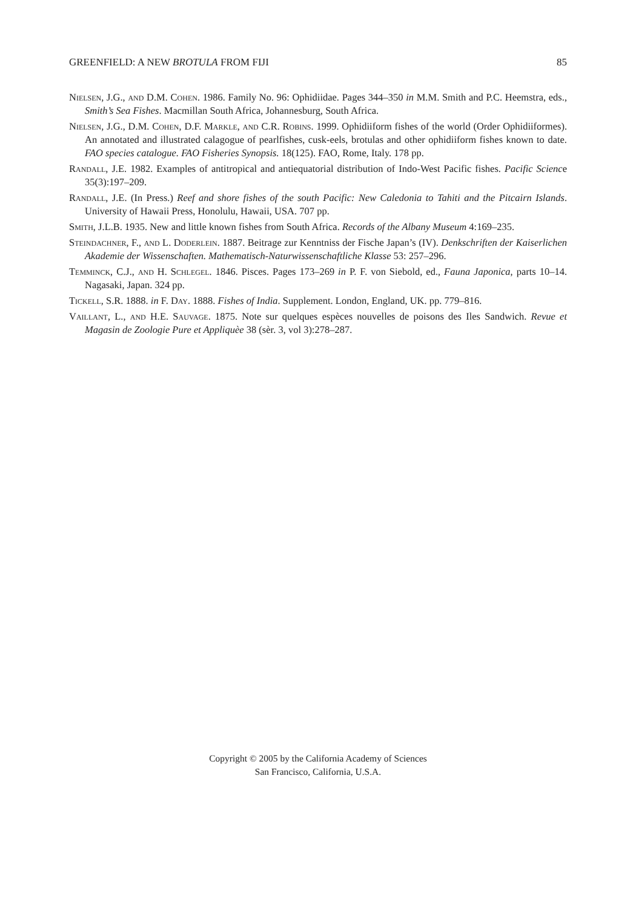GREENFIELD: A NEW BROTULA FROM FIJI 85
Nielsen, J.G., and D.M. Cohen. 1986. Family No. 96: Ophidiidae. Pages 344–350 in M.M. Smith and P.C. Heemstra, eds., Smith’s Sea Fishes. Macmillan South Africa, Johannesburg, South Africa.
Nielsen, J.G., D.M. Cohen, D.F. Markle, and C.R. Robins. 1999. Ophidiiform fishes of the world (Order Ophidiiformes). An annotated and illustrated calagogue of pearlfishes, cusk-eels, brotulas and other ophidiiform fishes known to date. FAO species catalogue. FAO Fisheries Synopsis. 18(125). FAO, Rome, Italy. 178 pp.
Randall, J.E. 1982. Examples of antitropical and antiequatorial distribution of Indo-West Pacific fishes. Pacific Science 35(3):197–209.
Randall, J.E. (In Press.) Reef and shore fishes of the south Pacific: New Caledonia to Tahiti and the Pitcairn Islands. University of Hawaii Press, Honolulu, Hawaii, USA. 707 pp.
Smith, J.L.B. 1935. New and little known fishes from South Africa. Records of the Albany Museum 4:169–235.
Steindachner, F., and L. Doderlein. 1887. Beitrage zur Kenntniss der Fische Japan’s (IV). Denkschriften der Kaiserlichen Akademie der Wissenschaften. Mathematisch-Naturwissenschaftliche Klasse 53: 257–296.
Temminck, C.J., and H. Schlegel. 1846. Pisces. Pages 173–269 in P. F. von Siebold, ed., Fauna Japonica, parts 10–14. Nagasaki, Japan. 324 pp.
Tickell, S.R. 1888. in F. Day. 1888. Fishes of India. Supplement. London, England, UK. pp. 779–816.
Vaillant, L., and H.E. Sauvage. 1875. Note sur quelques espèces nouvelles de poisons des Iles Sandwich. Revue et Magasin de Zoologie Pure et Appliquèe 38 (sèr. 3, vol 3):278–287.
Copyright © 2005 by the California Academy of Sciences
San Francisco, California, U.S.A.